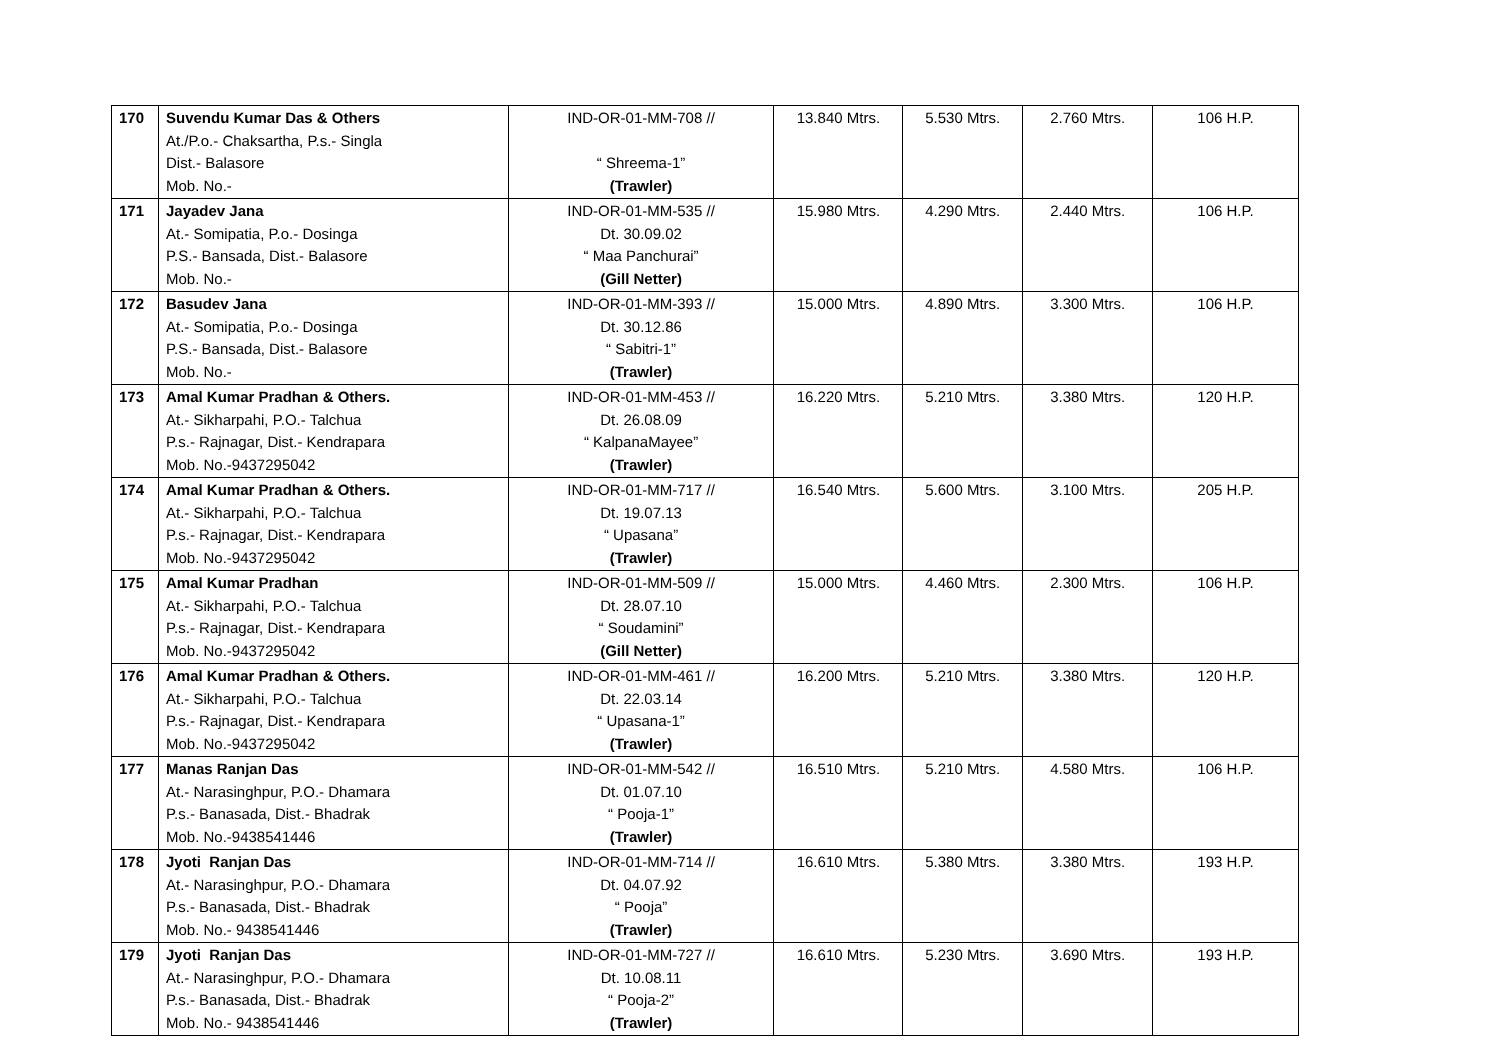| 170 | Suvendu Kumar Das & Others At./P.o.- Chaksartha, P.s.- Singla Dist.- Balasore Mob. No.- | IND-OR-01-MM-708 // “ Shreema-1” (Trawler) | 13.840 Mtrs. | 5.530 Mtrs. | 2.760 Mtrs. | 106 H.P. |
| 171 | Jayadev Jana At.- Somipatia, P.o.- Dosinga P.S.- Bansada, Dist.- Balasore Mob. No.- | IND-OR-01-MM-535 // Dt. 30.09.02 “ Maa Panchurai” (Gill Netter) | 15.980 Mtrs. | 4.290 Mtrs. | 2.440 Mtrs. | 106 H.P. |
| 172 | Basudev Jana At.- Somipatia, P.o.- Dosinga P.S.- Bansada, Dist.- Balasore Mob. No.- | IND-OR-01-MM-393 // Dt. 30.12.86 “ Sabitri-1” (Trawler) | 15.000 Mtrs. | 4.890 Mtrs. | 3.300 Mtrs. | 106 H.P. |
| 173 | Amal Kumar Pradhan & Others. At.- Sikharpahi, P.O.- Talchua P.s.- Rajnagar, Dist.- Kendrapara Mob. No.-9437295042 | IND-OR-01-MM-453 // Dt. 26.08.09 “ KalpanaMayee” (Trawler) | 16.220 Mtrs. | 5.210 Mtrs. | 3.380 Mtrs. | 120 H.P. |
| 174 | Amal Kumar Pradhan & Others. At.- Sikharpahi, P.O.- Talchua P.s.- Rajnagar, Dist.- Kendrapara Mob. No.-9437295042 | IND-OR-01-MM-717 // Dt. 19.07.13 “ Upasana” (Trawler) | 16.540 Mtrs. | 5.600 Mtrs. | 3.100 Mtrs. | 205 H.P. |
| 175 | Amal Kumar Pradhan At.- Sikharpahi, P.O.- Talchua P.s.- Rajnagar, Dist.- Kendrapara Mob. No.-9437295042 | IND-OR-01-MM-509 // Dt. 28.07.10 “ Soudamini” (Gill Netter) | 15.000 Mtrs. | 4.460 Mtrs. | 2.300 Mtrs. | 106 H.P. |
| 176 | Amal Kumar Pradhan & Others. At.- Sikharpahi, P.O.- Talchua P.s.- Rajnagar, Dist.- Kendrapara Mob. No.-9437295042 | IND-OR-01-MM-461 // Dt. 22.03.14 “ Upasana-1” (Trawler) | 16.200 Mtrs. | 5.210 Mtrs. | 3.380 Mtrs. | 120 H.P. |
| 177 | Manas Ranjan Das At.- Narasinghpur, P.O.- Dhamara P.s.- Banasada, Dist.- Bhadrak Mob. No.-9438541446 | IND-OR-01-MM-542 // Dt. 01.07.10 “ Pooja-1” (Trawler) | 16.510 Mtrs. | 5.210 Mtrs. | 4.580 Mtrs. | 106 H.P. |
| 178 | Jyoti Ranjan Das At.- Narasinghpur, P.O.- Dhamara P.s.- Banasada, Dist.- Bhadrak Mob. No.- 9438541446 | IND-OR-01-MM-714 // Dt. 04.07.92 “ Pooja” (Trawler) | 16.610 Mtrs. | 5.380 Mtrs. | 3.380 Mtrs. | 193 H.P. |
| 179 | Jyoti Ranjan Das At.- Narasinghpur, P.O.- Dhamara P.s.- Banasada, Dist.- Bhadrak Mob. No.- 9438541446 | IND-OR-01-MM-727 // Dt. 10.08.11 “ Pooja-2” (Trawler) | 16.610 Mtrs. | 5.230 Mtrs. | 3.690 Mtrs. | 193 H.P. |